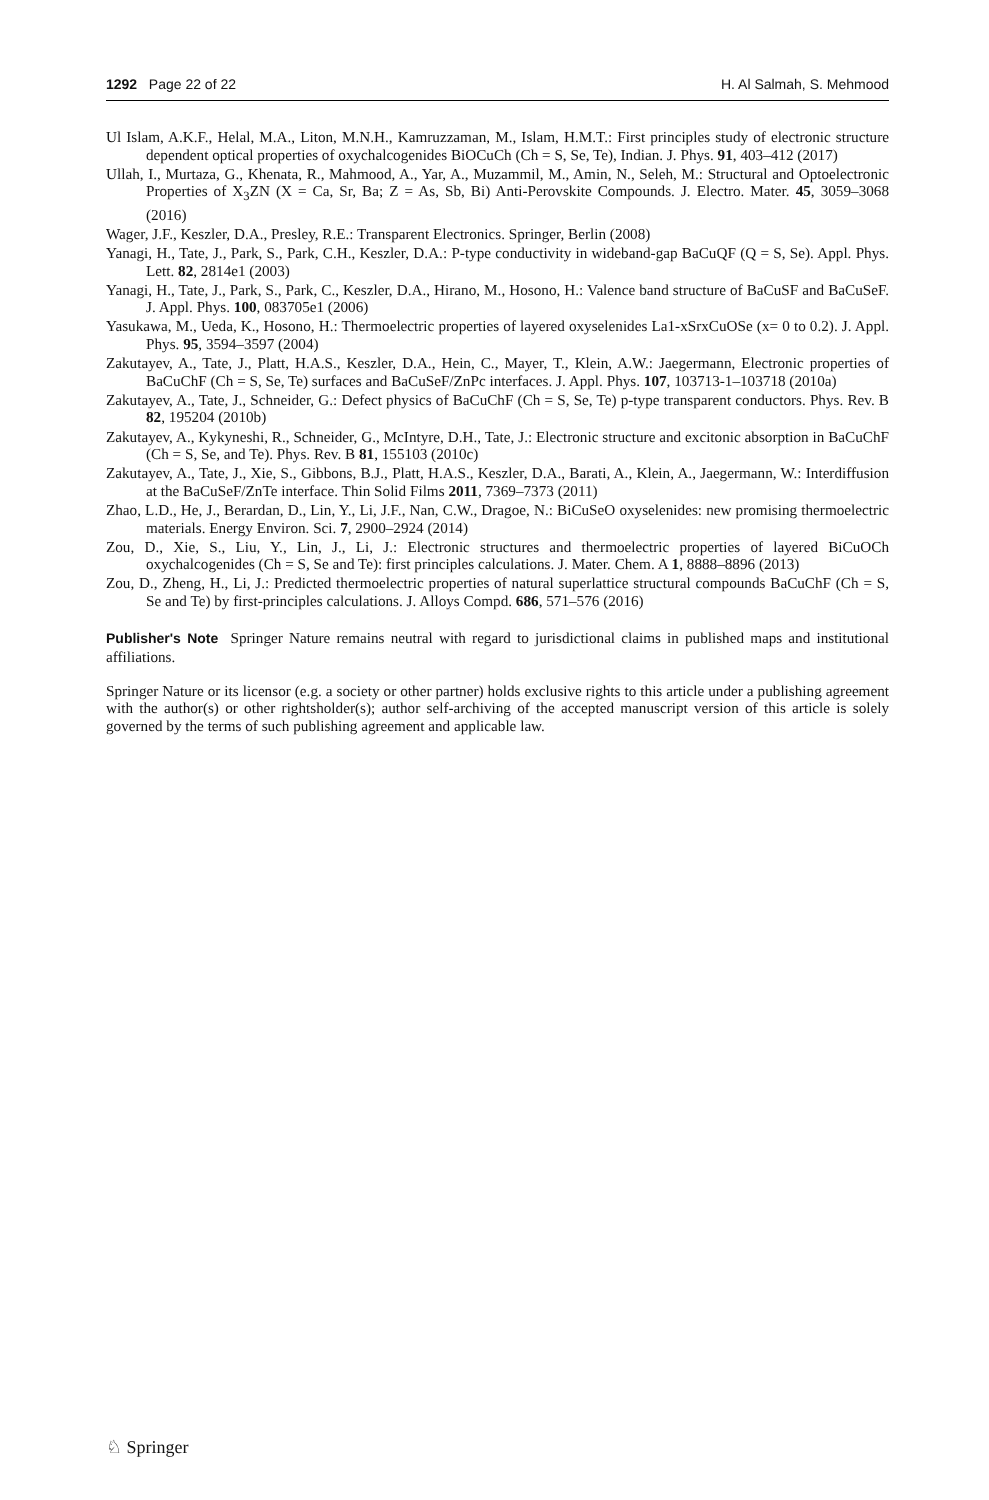1292 Page 22 of 22 H. Al Salmah, S. Mehmood
Ul Islam, A.K.F., Helal, M.A., Liton, M.N.H., Kamruzzaman, M., Islam, H.M.T.: First principles study of electronic structure dependent optical properties of oxychalcogenides BiOCuCh (Ch = S, Se, Te), Indian. J. Phys. 91, 403–412 (2017)
Ullah, I., Murtaza, G., Khenata, R., Mahmood, A., Yar, A., Muzammil, M., Amin, N., Seleh, M.: Structural and Optoelectronic Properties of X<sub>3</sub>ZN (X = Ca, Sr, Ba; Z = As, Sb, Bi) Anti-Perovskite Compounds. J. Electro. Mater. 45, 3059–3068 (2016)
Wager, J.F., Keszler, D.A., Presley, R.E.: Transparent Electronics. Springer, Berlin (2008)
Yanagi, H., Tate, J., Park, S., Park, C.H., Keszler, D.A.: P-type conductivity in wideband-gap BaCuQF (Q = S, Se). Appl. Phys. Lett. 82, 2814e1 (2003)
Yanagi, H., Tate, J., Park, S., Park, C., Keszler, D.A., Hirano, M., Hosono, H.: Valence band structure of BaCuSF and BaCuSeF. J. Appl. Phys. 100, 083705e1 (2006)
Yasukawa, M., Ueda, K., Hosono, H.: Thermoelectric properties of layered oxyselenides La1-xSrxCuOSe (x= 0 to 0.2). J. Appl. Phys. 95, 3594–3597 (2004)
Zakutayev, A., Tate, J., Platt, H.A.S., Keszler, D.A., Hein, C., Mayer, T., Klein, A.W.: Jaegermann, Electronic properties of BaCuChF (Ch = S, Se, Te) surfaces and BaCuSeF/ZnPc interfaces. J. Appl. Phys. 107, 103713-1–103718 (2010a)
Zakutayev, A., Tate, J., Schneider, G.: Defect physics of BaCuChF (Ch = S, Se, Te) p-type transparent conductors. Phys. Rev. B 82, 195204 (2010b)
Zakutayev, A., Kykyneshi, R., Schneider, G., McIntyre, D.H., Tate, J.: Electronic structure and excitonic absorption in BaCuChF (Ch = S, Se, and Te). Phys. Rev. B 81, 155103 (2010c)
Zakutayev, A., Tate, J., Xie, S., Gibbons, B.J., Platt, H.A.S., Keszler, D.A., Barati, A., Klein, A., Jaegermann, W.: Interdiffusion at the BaCuSeF/ZnTe interface. Thin Solid Films 2011, 7369–7373 (2011)
Zhao, L.D., He, J., Berardan, D., Lin, Y., Li, J.F., Nan, C.W., Dragoe, N.: BiCuSeO oxyselenides: new promising thermoelectric materials. Energy Environ. Sci. 7, 2900–2924 (2014)
Zou, D., Xie, S., Liu, Y., Lin, J., Li, J.: Electronic structures and thermoelectric properties of layered BiCuOCh oxychalcogenides (Ch = S, Se and Te): first principles calculations. J. Mater. Chem. A 1, 8888–8896 (2013)
Zou, D., Zheng, H., Li, J.: Predicted thermoelectric properties of natural superlattice structural compounds BaCuChF (Ch = S, Se and Te) by first-principles calculations. J. Alloys Compd. 686, 571–576 (2016)
Publisher's Note Springer Nature remains neutral with regard to jurisdictional claims in published maps and institutional affiliations.
Springer Nature or its licensor (e.g. a society or other partner) holds exclusive rights to this article under a publishing agreement with the author(s) or other rightsholder(s); author self-archiving of the accepted manuscript version of this article is solely governed by the terms of such publishing agreement and applicable law.
♘ Springer